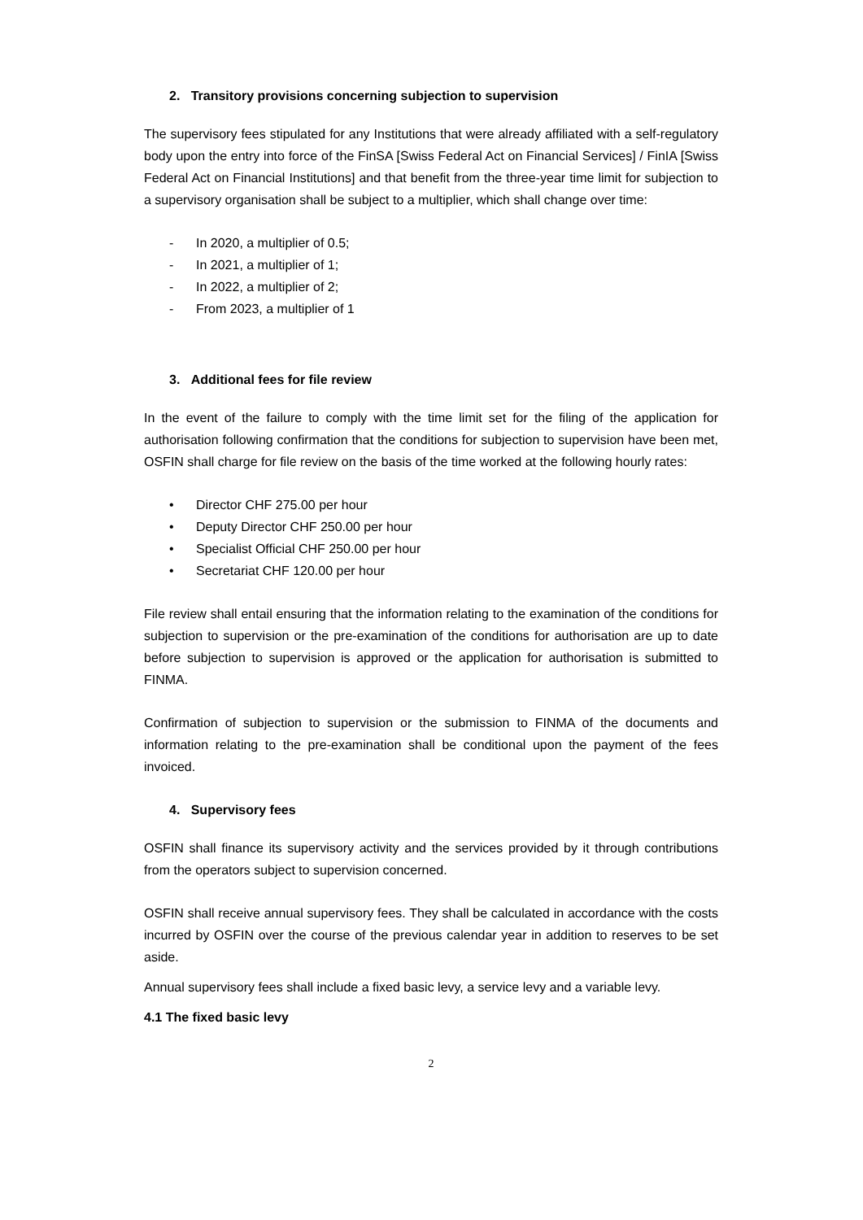2. Transitory provisions concerning subjection to supervision
The supervisory fees stipulated for any Institutions that were already affiliated with a self-regulatory body upon the entry into force of the FinSA [Swiss Federal Act on Financial Services] / FinIA [Swiss Federal Act on Financial Institutions] and that benefit from the three-year time limit for subjection to a supervisory organisation shall be subject to a multiplier, which shall change over time:
- In 2020, a multiplier of 0.5;
- In 2021, a multiplier of 1;
- In 2022, a multiplier of 2;
- From 2023, a multiplier of 1
3. Additional fees for file review
In the event of the failure to comply with the time limit set for the filing of the application for authorisation following confirmation that the conditions for subjection to supervision have been met, OSFIN shall charge for file review on the basis of the time worked at the following hourly rates:
• Director CHF 275.00 per hour
• Deputy Director CHF 250.00 per hour
• Specialist Official CHF 250.00 per hour
• Secretariat CHF 120.00 per hour
File review shall entail ensuring that the information relating to the examination of the conditions for subjection to supervision or the pre-examination of the conditions for authorisation are up to date before subjection to supervision is approved or the application for authorisation is submitted to FINMA.
Confirmation of subjection to supervision or the submission to FINMA of the documents and information relating to the pre-examination shall be conditional upon the payment of the fees invoiced.
4. Supervisory fees
OSFIN shall finance its supervisory activity and the services provided by it through contributions from the operators subject to supervision concerned.
OSFIN shall receive annual supervisory fees. They shall be calculated in accordance with the costs incurred by OSFIN over the course of the previous calendar year in addition to reserves to be set aside.
Annual supervisory fees shall include a fixed basic levy, a service levy and a variable levy.
4.1 The fixed basic levy
2